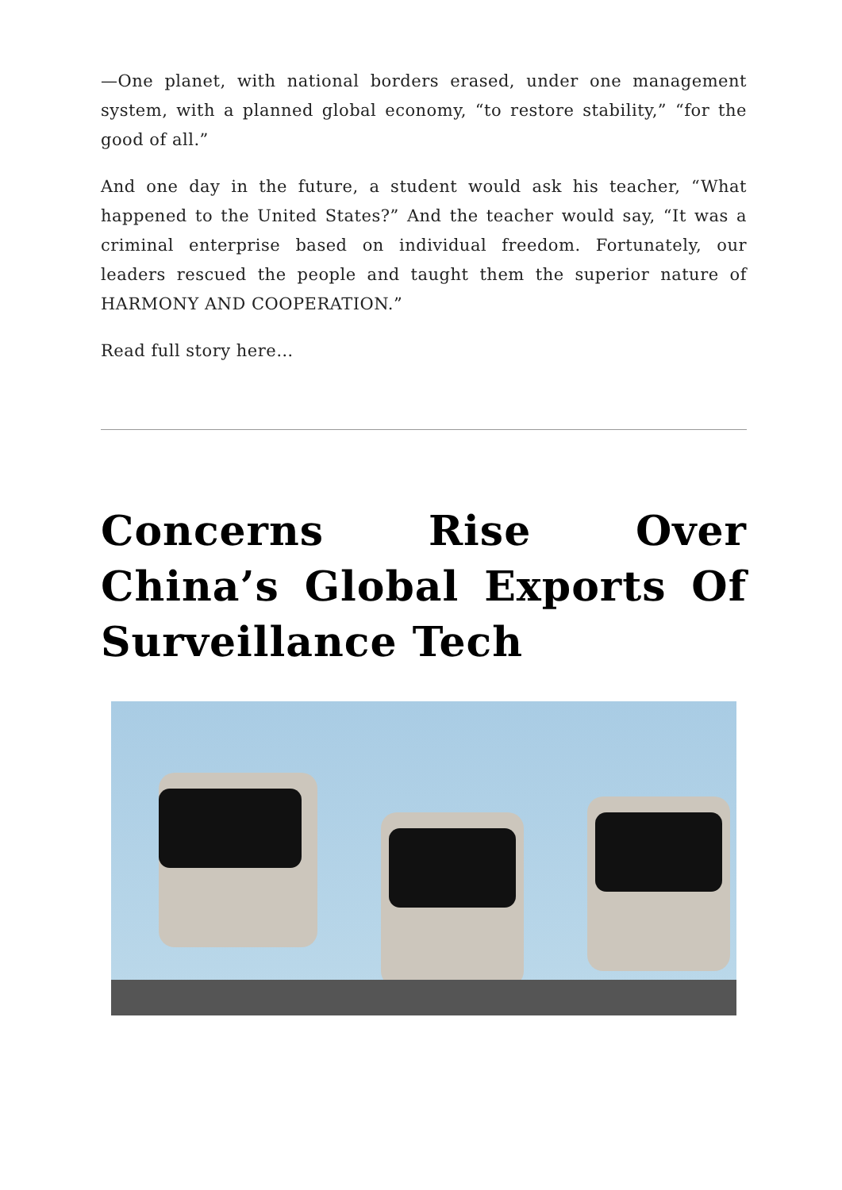—One planet, with national borders erased, under one management system, with a planned global economy, “to restore stability,” “for the good of all.”
And one day in the future, a student would ask his teacher, “What happened to the United States?” And the teacher would say, “It was a criminal enterprise based on individual freedom. Fortunately, our leaders rescued the people and taught them the superior nature of HARMONY AND COOPERATION.”
Read full story here…
Concerns Rise Over China’s Global Exports Of Surveillance Tech